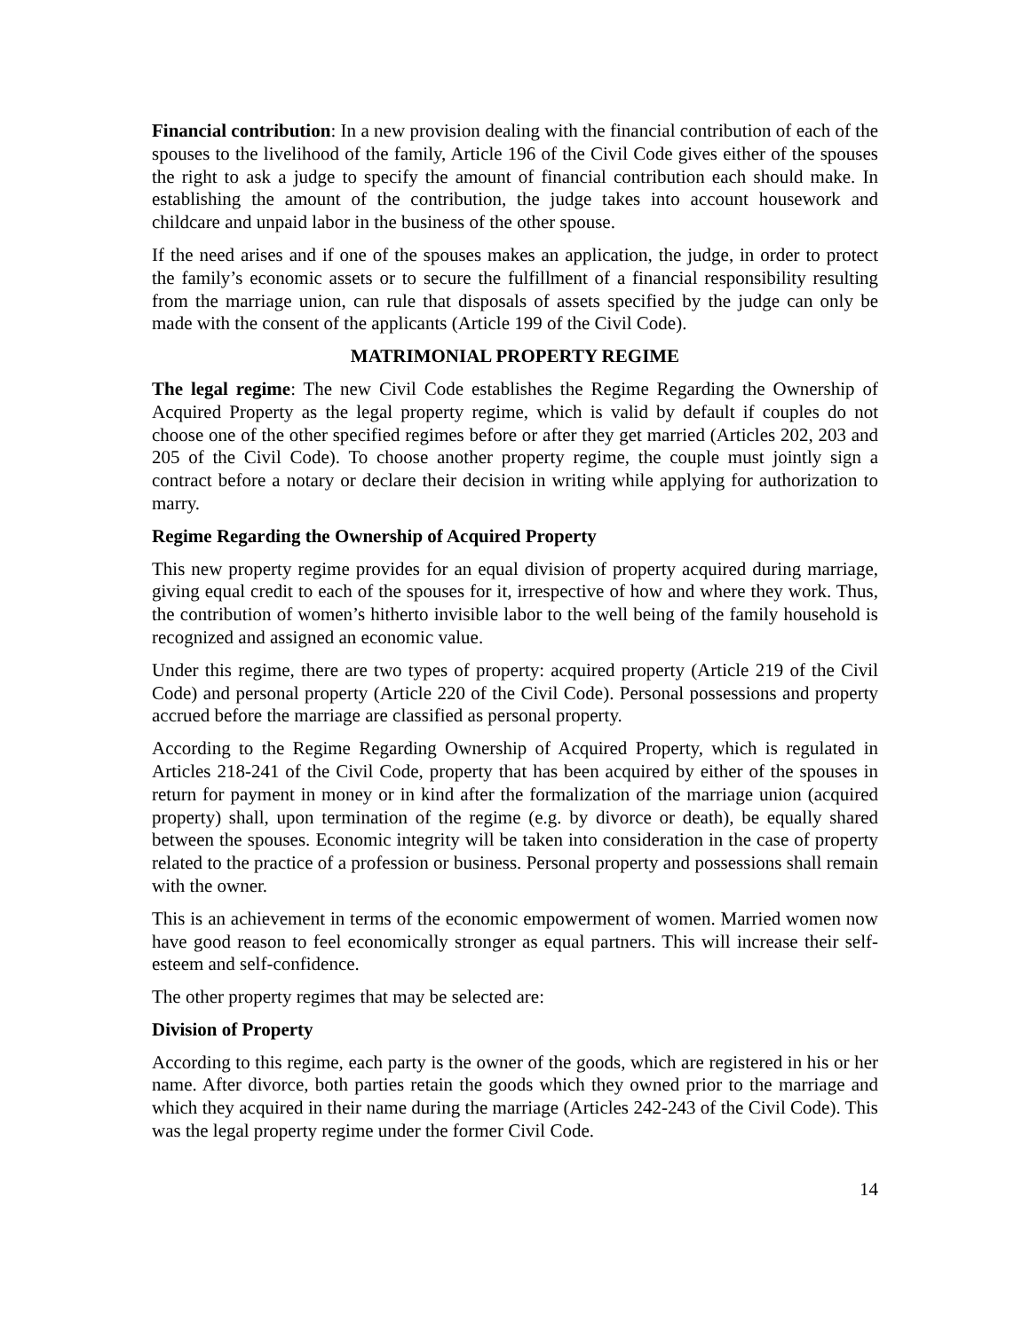Financial contribution: In a new provision dealing with the financial contribution of each of the spouses to the livelihood of the family, Article 196 of the Civil Code gives either of the spouses the right to ask a judge to specify the amount of financial contribution each should make. In establishing the amount of the contribution, the judge takes into account housework and childcare and unpaid labor in the business of the other spouse.
If the need arises and if one of the spouses makes an application, the judge, in order to protect the family’s economic assets or to secure the fulfillment of a financial responsibility resulting from the marriage union, can rule that disposals of assets specified by the judge can only be made with the consent of the applicants (Article 199 of the Civil Code).
MATRIMONIAL PROPERTY REGIME
The legal regime: The new Civil Code establishes the Regime Regarding the Ownership of Acquired Property as the legal property regime, which is valid by default if couples do not choose one of the other specified regimes before or after they get married (Articles 202, 203 and 205 of the Civil Code). To choose another property regime, the couple must jointly sign a contract before a notary or declare their decision in writing while applying for authorization to marry.
Regime Regarding the Ownership of Acquired Property
This new property regime provides for an equal division of property acquired during marriage, giving equal credit to each of the spouses for it, irrespective of how and where they work. Thus, the contribution of women’s hitherto invisible labor to the well being of the family household is recognized and assigned an economic value.
Under this regime, there are two types of property: acquired property (Article 219 of the Civil Code) and personal property (Article 220 of the Civil Code). Personal possessions and property accrued before the marriage are classified as personal property.
According to the Regime Regarding Ownership of Acquired Property, which is regulated in Articles 218-241 of the Civil Code, property that has been acquired by either of the spouses in return for payment in money or in kind after the formalization of the marriage union (acquired property) shall, upon termination of the regime (e.g. by divorce or death), be equally shared between the spouses. Economic integrity will be taken into consideration in the case of property related to the practice of a profession or business. Personal property and possessions shall remain with the owner.
This is an achievement in terms of the economic empowerment of women. Married women now have good reason to feel economically stronger as equal partners. This will increase their self-esteem and self-confidence.
The other property regimes that may be selected are:
Division of Property
According to this regime, each party is the owner of the goods, which are registered in his or her name. After divorce, both parties retain the goods which they owned prior to the marriage and which they acquired in their name during the marriage (Articles 242-243 of the Civil Code). This was the legal property regime under the former Civil Code.
14